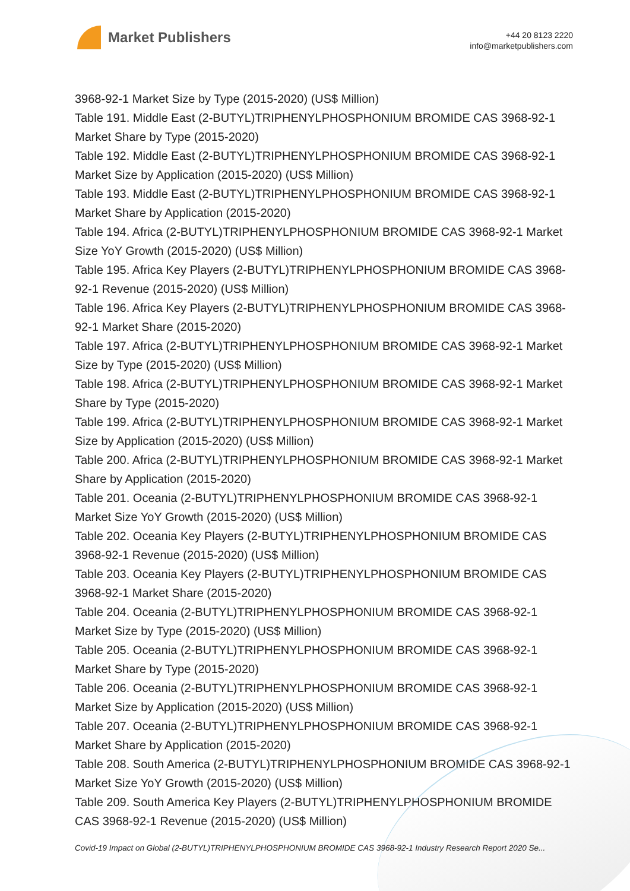Market Publishers
+44 20 8123 2220
info@marketpublishers.com
3968-92-1 Market Size by Type (2015-2020) (US$ Million)
Table 191. Middle East (2-BUTYL)TRIPHENYLPHOSPHONIUM BROMIDE CAS 3968-92-1 Market Share by Type (2015-2020)
Table 192. Middle East (2-BUTYL)TRIPHENYLPHOSPHONIUM BROMIDE CAS 3968-92-1 Market Size by Application (2015-2020) (US$ Million)
Table 193. Middle East (2-BUTYL)TRIPHENYLPHOSPHONIUM BROMIDE CAS 3968-92-1 Market Share by Application (2015-2020)
Table 194. Africa (2-BUTYL)TRIPHENYLPHOSPHONIUM BROMIDE CAS 3968-92-1 Market Size YoY Growth (2015-2020) (US$ Million)
Table 195. Africa Key Players (2-BUTYL)TRIPHENYLPHOSPHONIUM BROMIDE CAS 3968-92-1 Revenue (2015-2020) (US$ Million)
Table 196. Africa Key Players (2-BUTYL)TRIPHENYLPHOSPHONIUM BROMIDE CAS 3968-92-1 Market Share (2015-2020)
Table 197. Africa (2-BUTYL)TRIPHENYLPHOSPHONIUM BROMIDE CAS 3968-92-1 Market Size by Type (2015-2020) (US$ Million)
Table 198. Africa (2-BUTYL)TRIPHENYLPHOSPHONIUM BROMIDE CAS 3968-92-1 Market Share by Type (2015-2020)
Table 199. Africa (2-BUTYL)TRIPHENYLPHOSPHONIUM BROMIDE CAS 3968-92-1 Market Size by Application (2015-2020) (US$ Million)
Table 200. Africa (2-BUTYL)TRIPHENYLPHOSPHONIUM BROMIDE CAS 3968-92-1 Market Share by Application (2015-2020)
Table 201. Oceania (2-BUTYL)TRIPHENYLPHOSPHONIUM BROMIDE CAS 3968-92-1 Market Size YoY Growth (2015-2020) (US$ Million)
Table 202. Oceania Key Players (2-BUTYL)TRIPHENYLPHOSPHONIUM BROMIDE CAS 3968-92-1 Revenue (2015-2020) (US$ Million)
Table 203. Oceania Key Players (2-BUTYL)TRIPHENYLPHOSPHONIUM BROMIDE CAS 3968-92-1 Market Share (2015-2020)
Table 204. Oceania (2-BUTYL)TRIPHENYLPHOSPHONIUM BROMIDE CAS 3968-92-1 Market Size by Type (2015-2020) (US$ Million)
Table 205. Oceania (2-BUTYL)TRIPHENYLPHOSPHONIUM BROMIDE CAS 3968-92-1 Market Share by Type (2015-2020)
Table 206. Oceania (2-BUTYL)TRIPHENYLPHOSPHONIUM BROMIDE CAS 3968-92-1 Market Size by Application (2015-2020) (US$ Million)
Table 207. Oceania (2-BUTYL)TRIPHENYLPHOSPHONIUM BROMIDE CAS 3968-92-1 Market Share by Application (2015-2020)
Table 208. South America (2-BUTYL)TRIPHENYLPHOSPHONIUM BROMIDE CAS 3968-92-1 Market Size YoY Growth (2015-2020) (US$ Million)
Table 209. South America Key Players (2-BUTYL)TRIPHENYLPHOSPHONIUM BROMIDE CAS 3968-92-1 Revenue (2015-2020) (US$ Million)
Covid-19 Impact on Global (2-BUTYL)TRIPHENYLPHOSPHONIUM BROMIDE CAS 3968-92-1 Industry Research Report 2020 Se...